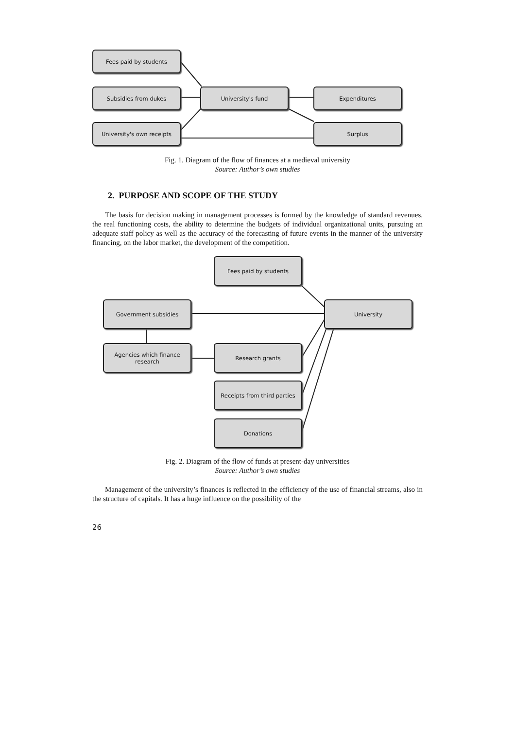Fees paid by students
Subsidies from dukes University's fund Expenditures
University's own receipts Surplus
Fig. 1. Diagram of the flow of finances at a medieval university
Source: Author’s own studies
2. PURPOSE AND SCOPE OF THE STUDY
The basis for decision making in management processes is formed by the knowledge of standard revenues, the real functioning costs, the ability to determine the budgets of individual organizational units, pursuing an adequate staff policy as well as the accuracy of the forecasting of future events in the manner of the university financing, on the labor market, the development of the competition.
Fees paid by students
Government subsidies University
Agencies which finance research
Research grants
Receipts from third parties
Donations
Fig. 2. Diagram of the flow of funds at present-day universities
Source: Author’s own studies
Management of the university’s finances is reflected in the efficiency of the use of financial streams, also in the structure of capitals. It has a huge influence on the possibility of the
26